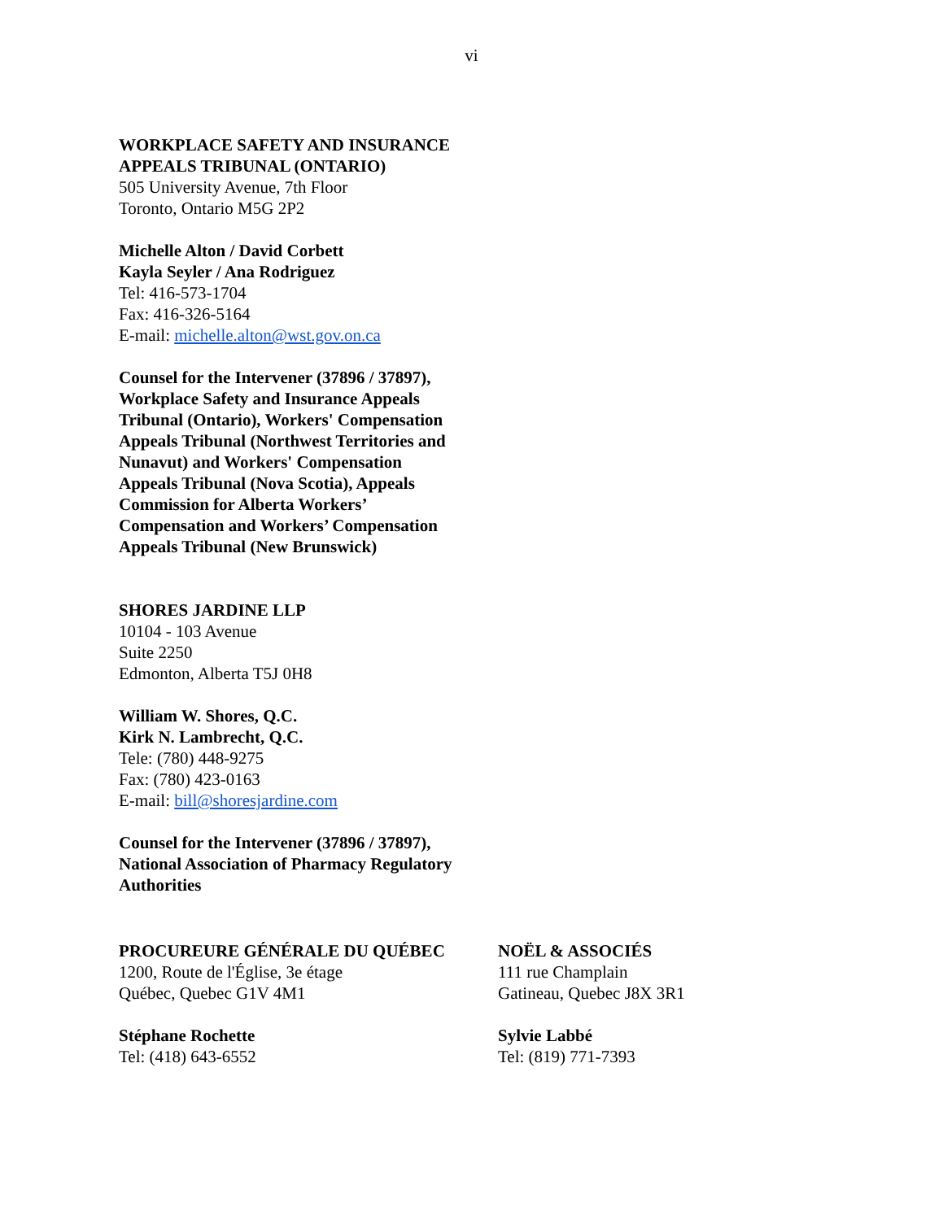vi
WORKPLACE SAFETY AND INSURANCE
APPEALS TRIBUNAL (ONTARIO)
505 University Avenue, 7th Floor
Toronto, Ontario M5G 2P2
Michelle Alton / David Corbett
Kayla Seyler / Ana Rodriguez
Tel: 416-573-1704
Fax: 416-326-5164
E-mail: michelle.alton@wst.gov.on.ca
Counsel for the Intervener (37896 / 37897),
Workplace Safety and Insurance Appeals
Tribunal (Ontario), Workers' Compensation
Appeals Tribunal (Northwest Territories and
Nunavut) and Workers' Compensation
Appeals Tribunal (Nova Scotia), Appeals
Commission for Alberta Workers’
Compensation and Workers’ Compensation
Appeals Tribunal (New Brunswick)
SHORES JARDINE LLP
10104 - 103 Avenue
Suite 2250
Edmonton, Alberta T5J 0H8
William W. Shores, Q.C.
Kirk N. Lambrecht, Q.C.
Tele: (780) 448-9275
Fax: (780) 423-0163
E-mail: bill@shoresjardine.com
Counsel for the Intervener (37896 / 37897),
National Association of Pharmacy Regulatory
Authorities
PROCUREURE GÉNÉRALE DU QUÉBEC
1200, Route de l'Église, 3e étage
Québec, Quebec G1V 4M1
Stéphane Rochette
Tel: (418) 643-6552
NOËL & ASSOCIÉS
111 rue Champlain
Gatineau, Quebec J8X 3R1
Sylvie Labbé
Tel: (819) 771-7393